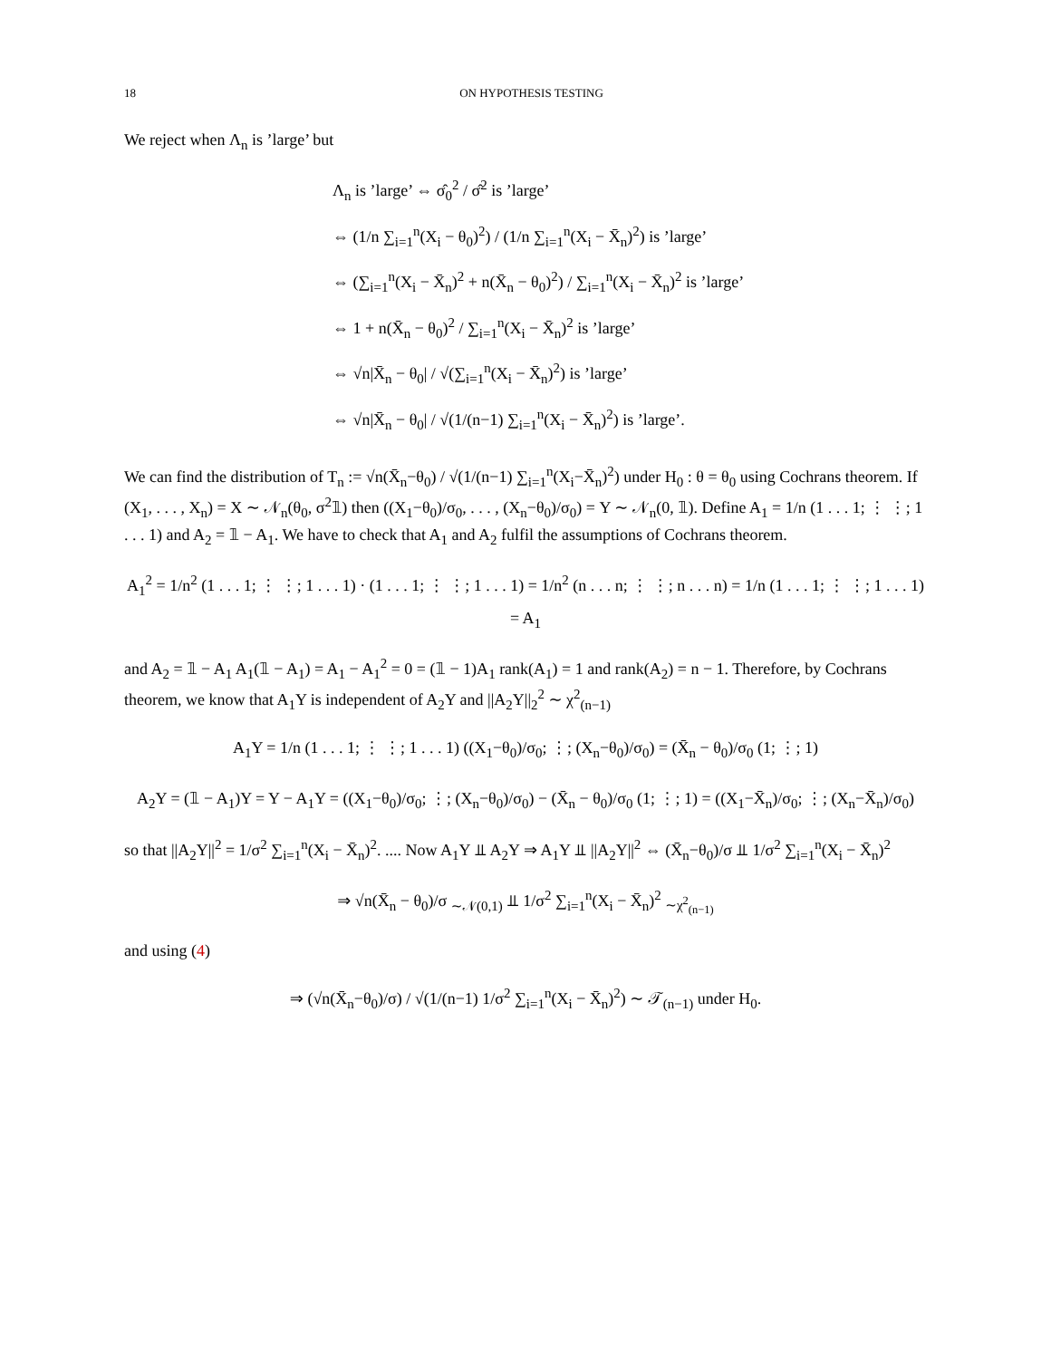18 ON HYPOTHESIS TESTING
We reject when Λ<sub>n</sub> is ’large’ but
Λ<sub>n</sub> is ’large’ ⇔ σ̂<sub>0</sub><sup>2</sup> / σ̂<sup>2</sup> is ’large’
⇔ (1/n ∑<sub>i=1</sub><sup>n</sup>(X<sub>i</sub> − θ<sub>0</sub>)<sup>2</sup>) / (1/n ∑<sub>i=1</sub><sup>n</sup>(X<sub>i</sub> − X̄<sub>n</sub>)<sup>2</sup>) is ’large’
⇔ (∑<sub>i=1</sub><sup>n</sup>(X<sub>i</sub> − X̄<sub>n</sub>)<sup>2</sup> + n(X̄<sub>n</sub> − θ<sub>0</sub>)<sup>2</sup>) / ∑<sub>i=1</sub><sup>n</sup>(X<sub>i</sub> − X̄<sub>n</sub>)<sup>2</sup> is ’large’
⇔ 1 + n(X̄<sub>n</sub> − θ<sub>0</sub>)<sup>2</sup> / ∑<sub>i=1</sub><sup>n</sup>(X<sub>i</sub> − X̄<sub>n</sub>)<sup>2</sup> is ’large’
⇔ √n|X̄<sub>n</sub> − θ<sub>0</sub>| / √(∑<sub>i=1</sub><sup>n</sup>(X<sub>i</sub> − X̄<sub>n</sub>)<sup>2</sup>) is ’large’
⇔ √n|X̄<sub>n</sub> − θ<sub>0</sub>| / √(1/(n−1) ∑<sub>i=1</sub><sup>n</sup>(X<sub>i</sub> − X̄<sub>n</sub>)<sup>2</sup>) is ’large’.
We can find the distribution of T<sub>n</sub> := √n(X̄<sub>n</sub>−θ<sub>0</sub>) / √(1/(n−1) ∑<sub>i=1</sub><sup>n</sup>(X<sub>i</sub>−X̄<sub>n</sub>)<sup>2</sup>) under H<sub>0</sub> : θ = θ<sub>0</sub> using Cochrans theorem. If (X<sub>1</sub>, . . . , X<sub>n</sub>) = X ∼ 𝒩<sub>n</sub>(θ<sub>0</sub>, σ<sup>2</sup>𝟙) then ((X<sub>1</sub>−θ<sub>0</sub>)/σ<sub>0</sub>, . . . , (X<sub>n</sub>−θ<sub>0</sub>)/σ<sub>0</sub>) = Y ∼ 𝒩<sub>n</sub>(0, 𝟙). Define A<sub>1</sub> = 1/n (1 . . . 1; ⋮ ⋮; 1 . . . 1) and A<sub>2</sub> = 𝟙 − A<sub>1</sub>. We have to check that A<sub>1</sub> and A<sub>2</sub> fulfil the assumptions of Cochrans theorem.
A<sub>1</sub><sup>2</sup> = 1/n<sup>2</sup> (1 . . . 1; ⋮ ⋮; 1 . . . 1) · (1 . . . 1; ⋮ ⋮; 1 . . . 1) = 1/n<sup>2</sup> (n . . . n; ⋮ ⋮; n . . . n) = 1/n (1 . . . 1; ⋮ ⋮; 1 . . . 1) = A<sub>1</sub>
and A<sub>2</sub> = 𝟙 − A<sub>1</sub> A<sub>1</sub>(𝟙 − A<sub>1</sub>) = A<sub>1</sub> − A<sub>1</sub><sup>2</sup> = 0 = (𝟙 − 1)A<sub>1</sub> rank(A<sub>1</sub>) = 1 and rank(A<sub>2</sub>) = n − 1. Therefore, by Cochrans theorem, we know that A<sub>1</sub>Y is independent of A<sub>2</sub>Y and ||A<sub>2</sub>Y||<sub>2</sub><sup>2</sup> ∼ χ<sup>2</sup><sub>(n−1)</sub>
A<sub>1</sub>Y = 1/n (1 . . . 1; ⋮ ⋮; 1 . . . 1) ((X<sub>1</sub>−θ<sub>0</sub>)/σ<sub>0</sub>; ⋮; (X<sub>n</sub>−θ<sub>0</sub>)/σ<sub>0</sub>) = (X̄<sub>n</sub> − θ<sub>0</sub>)/σ<sub>0</sub> (1; ⋮; 1)
A<sub>2</sub>Y = (𝟙 − A<sub>1</sub>)Y = Y − A<sub>1</sub>Y = ((X<sub>1</sub>−θ<sub>0</sub>)/σ<sub>0</sub>; ⋮; (X<sub>n</sub>−θ<sub>0</sub>)/σ<sub>0</sub>) − (X̄<sub>n</sub> − θ<sub>0</sub>)/σ<sub>0</sub> (1; ⋮; 1) = ((X<sub>1</sub>−X̄<sub>n</sub>)/σ<sub>0</sub>; ⋮; (X<sub>n</sub>−X̄<sub>n</sub>)/σ<sub>0</sub>)
so that ||A<sub>2</sub>Y||<sup>2</sup> = 1/σ<sup>2</sup> ∑<sub>i=1</sub><sup>n</sup>(X<sub>i</sub> − X̄<sub>n</sub>)<sup>2</sup>. .... Now A<sub>1</sub>Y ⫫ A<sub>2</sub>Y ⇒ A<sub>1</sub>Y ⫫ ||A<sub>2</sub>Y||<sup>2</sup> ⇔ (X̄<sub>n</sub>−θ<sub>0</sub>)/σ ⫫ 1/σ<sup>2</sup> ∑<sub>i=1</sub><sup>n</sup>(X<sub>i</sub> − X̄<sub>n</sub>)<sup>2</sup>
⇒ √n(X̄<sub>n</sub> − θ<sub>0</sub>)/σ <sub>∼𝒩(0,1)</sub> ⫫ 1/σ<sup>2</sup> ∑<sub>i=1</sub><sup>n</sup>(X<sub>i</sub> − X̄<sub>n</sub>)<sup>2</sup> <sub>∼χ<sup>2</sup><sub>(n−1)</sub></sub>
and using (4)
⇒ (√n(X̄<sub>n</sub>−θ<sub>0</sub>)/σ) / √(1/(n−1) 1/σ<sup>2</sup> ∑<sub>i=1</sub><sup>n</sup>(X<sub>i</sub> − X̄<sub>n</sub>)<sup>2</sup>) ∼ 𝒯<sub>(n−1)</sub> under H<sub>0</sub>.